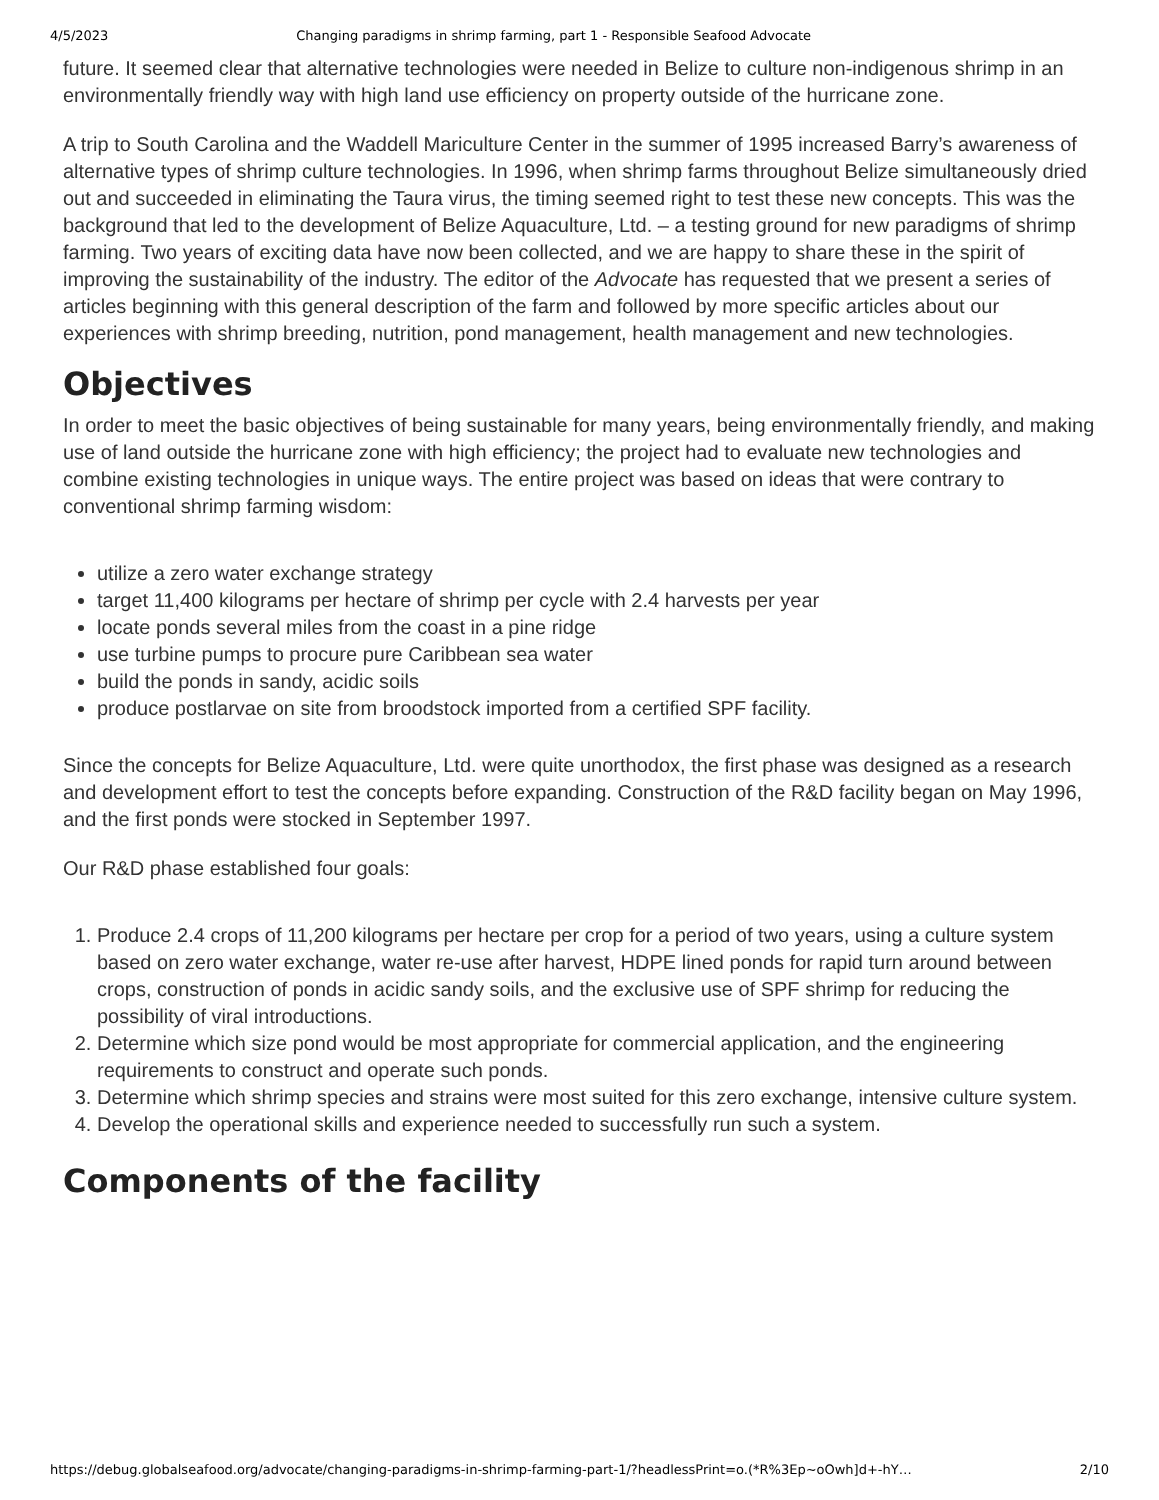4/5/2023 Changing paradigms in shrimp farming, part 1 - Responsible Seafood Advocate
future. It seemed clear that alternative technologies were needed in Belize to culture non-indigenous shrimp in an environmentally friendly way with high land use efficiency on property outside of the hurricane zone.
A trip to South Carolina and the Waddell Mariculture Center in the summer of 1995 increased Barry’s awareness of alternative types of shrimp culture technologies. In 1996, when shrimp farms throughout Belize simultaneously dried out and succeeded in eliminating the Taura virus, the timing seemed right to test these new concepts. This was the background that led to the development of Belize Aquaculture, Ltd. – a testing ground for new paradigms of shrimp farming. Two years of exciting data have now been collected, and we are happy to share these in the spirit of improving the sustainability of the industry. The editor of the Advocate has requested that we present a series of articles beginning with this general description of the farm and followed by more specific articles about our experiences with shrimp breeding, nutrition, pond management, health management and new technologies.
Objectives
In order to meet the basic objectives of being sustainable for many years, being environmentally friendly, and making use of land outside the hurricane zone with high efficiency; the project had to evaluate new technologies and combine existing technologies in unique ways. The entire project was based on ideas that were contrary to conventional shrimp farming wisdom:
utilize a zero water exchange strategy
target 11,400 kilograms per hectare of shrimp per cycle with 2.4 harvests per year
locate ponds several miles from the coast in a pine ridge
use turbine pumps to procure pure Caribbean sea water
build the ponds in sandy, acidic soils
produce postlarvae on site from broodstock imported from a certified SPF facility.
Since the concepts for Belize Aquaculture, Ltd. were quite unorthodox, the first phase was designed as a research and development effort to test the concepts before expanding. Construction of the R&D facility began on May 1996, and the first ponds were stocked in September 1997.
Our R&D phase established four goals:
1. Produce 2.4 crops of 11,200 kilograms per hectare per crop for a period of two years, using a culture system based on zero water exchange, water re-use after harvest, HDPE lined ponds for rapid turn around between crops, construction of ponds in acidic sandy soils, and the exclusive use of SPF shrimp for reducing the possibility of viral introductions.
2. Determine which size pond would be most appropriate for commercial application, and the engineering requirements to construct and operate such ponds.
3. Determine which shrimp species and strains were most suited for this zero exchange, intensive culture system.
4. Develop the operational skills and experience needed to successfully run such a system.
Components of the facility
https://debug.globalseafood.org/advocate/changing-paradigms-in-shrimp-farming-part-1/?headlessPrint=o.(*R%3Ep~oOwh]d+-hY… 2/10